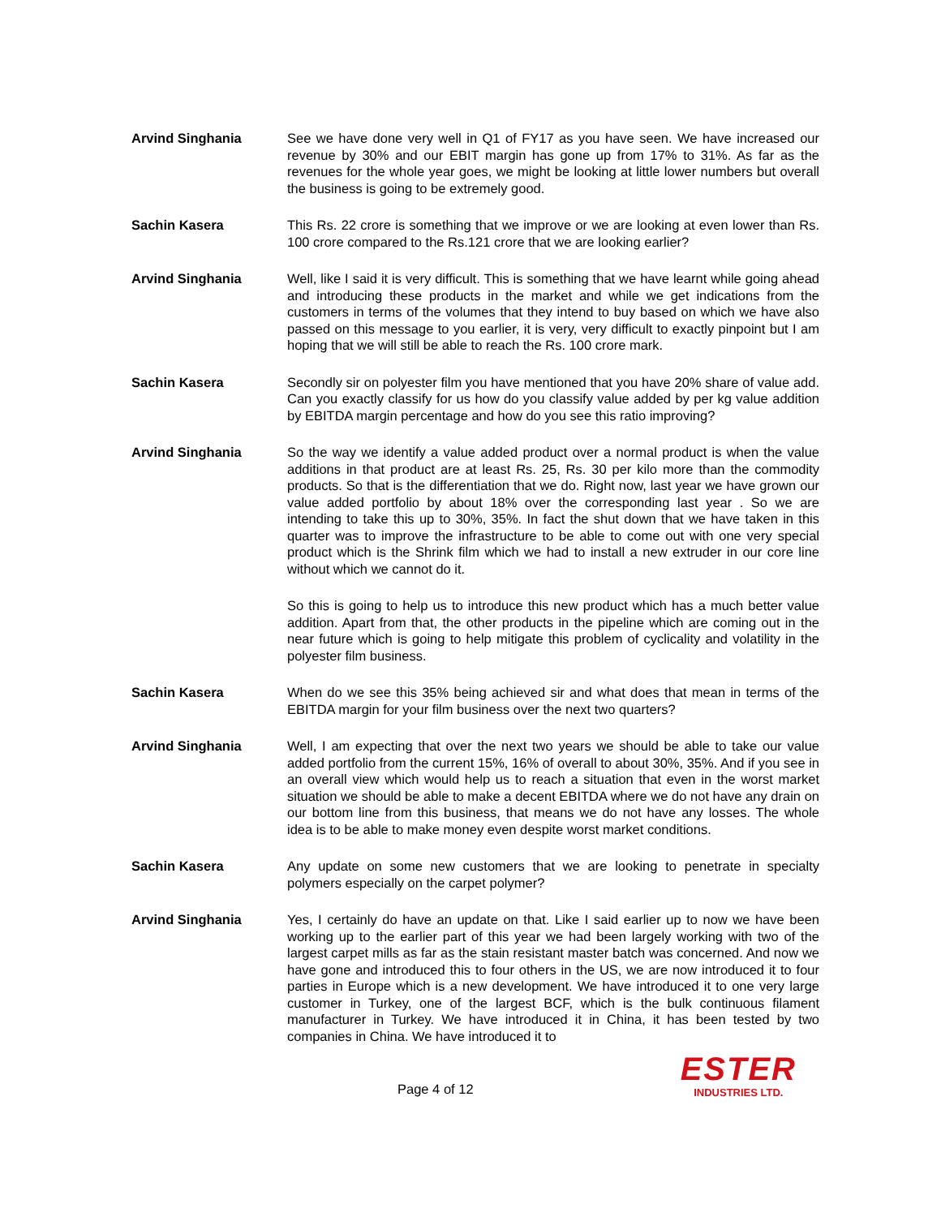Arvind Singhania See we have done very well in Q1 of FY17 as you have seen. We have increased our revenue by 30% and our EBIT margin has gone up from 17% to 31%. As far as the revenues for the whole year goes, we might be looking at little lower numbers but overall the business is going to be extremely good.
Sachin Kasera This Rs. 22 crore is something that we improve or we are looking at even lower than Rs. 100 crore compared to the Rs.121 crore that we are looking earlier?
Arvind Singhania Well, like I said it is very difficult. This is something that we have learnt while going ahead and introducing these products in the market and while we get indications from the customers in terms of the volumes that they intend to buy based on which we have also passed on this message to you earlier, it is very, very difficult to exactly pinpoint but I am hoping that we will still be able to reach the Rs. 100 crore mark.
Sachin Kasera Secondly sir on polyester film you have mentioned that you have 20% share of value add. Can you exactly classify for us how do you classify value added by per kg value addition by EBITDA margin percentage and how do you see this ratio improving?
Arvind Singhania So the way we identify a value added product over a normal product is when the value additions in that product are at least Rs. 25, Rs. 30 per kilo more than the commodity products. So that is the differentiation that we do. Right now, last year we have grown our value added portfolio by about 18% over the corresponding last year . So we are intending to take this up to 30%, 35%. In fact the shut down that we have taken in this quarter was to improve the infrastructure to be able to come out with one very special product which is the Shrink film which we had to install a new extruder in our core line without which we cannot do it.
So this is going to help us to introduce this new product which has a much better value addition. Apart from that, the other products in the pipeline which are coming out in the near future which is going to help mitigate this problem of cyclicality and volatility in the polyester film business.
Sachin Kasera When do we see this 35% being achieved sir and what does that mean in terms of the EBITDA margin for your film business over the next two quarters?
Arvind Singhania Well, I am expecting that over the next two years we should be able to take our value added portfolio from the current 15%, 16% of overall to about 30%, 35%. And if you see in an overall view which would help us to reach a situation that even in the worst market situation we should be able to make a decent EBITDA where we do not have any drain on our bottom line from this business, that means we do not have any losses. The whole idea is to be able to make money even despite worst market conditions.
Sachin Kasera Any update on some new customers that we are looking to penetrate in specialty polymers especially on the carpet polymer?
Arvind Singhania Yes, I certainly do have an update on that. Like I said earlier up to now we have been working up to the earlier part of this year we had been largely working with two of the largest carpet mills as far as the stain resistant master batch was concerned. And now we have gone and introduced this to four others in the US, we are now introduced it to four parties in Europe which is a new development. We have introduced it to one very large customer in Turkey, one of the largest BCF, which is the bulk continuous filament manufacturer in Turkey. We have introduced it in China, it has been tested by two companies in China. We have introduced it to
Page 4 of 12
ESTER
INDUSTRIES LTD.